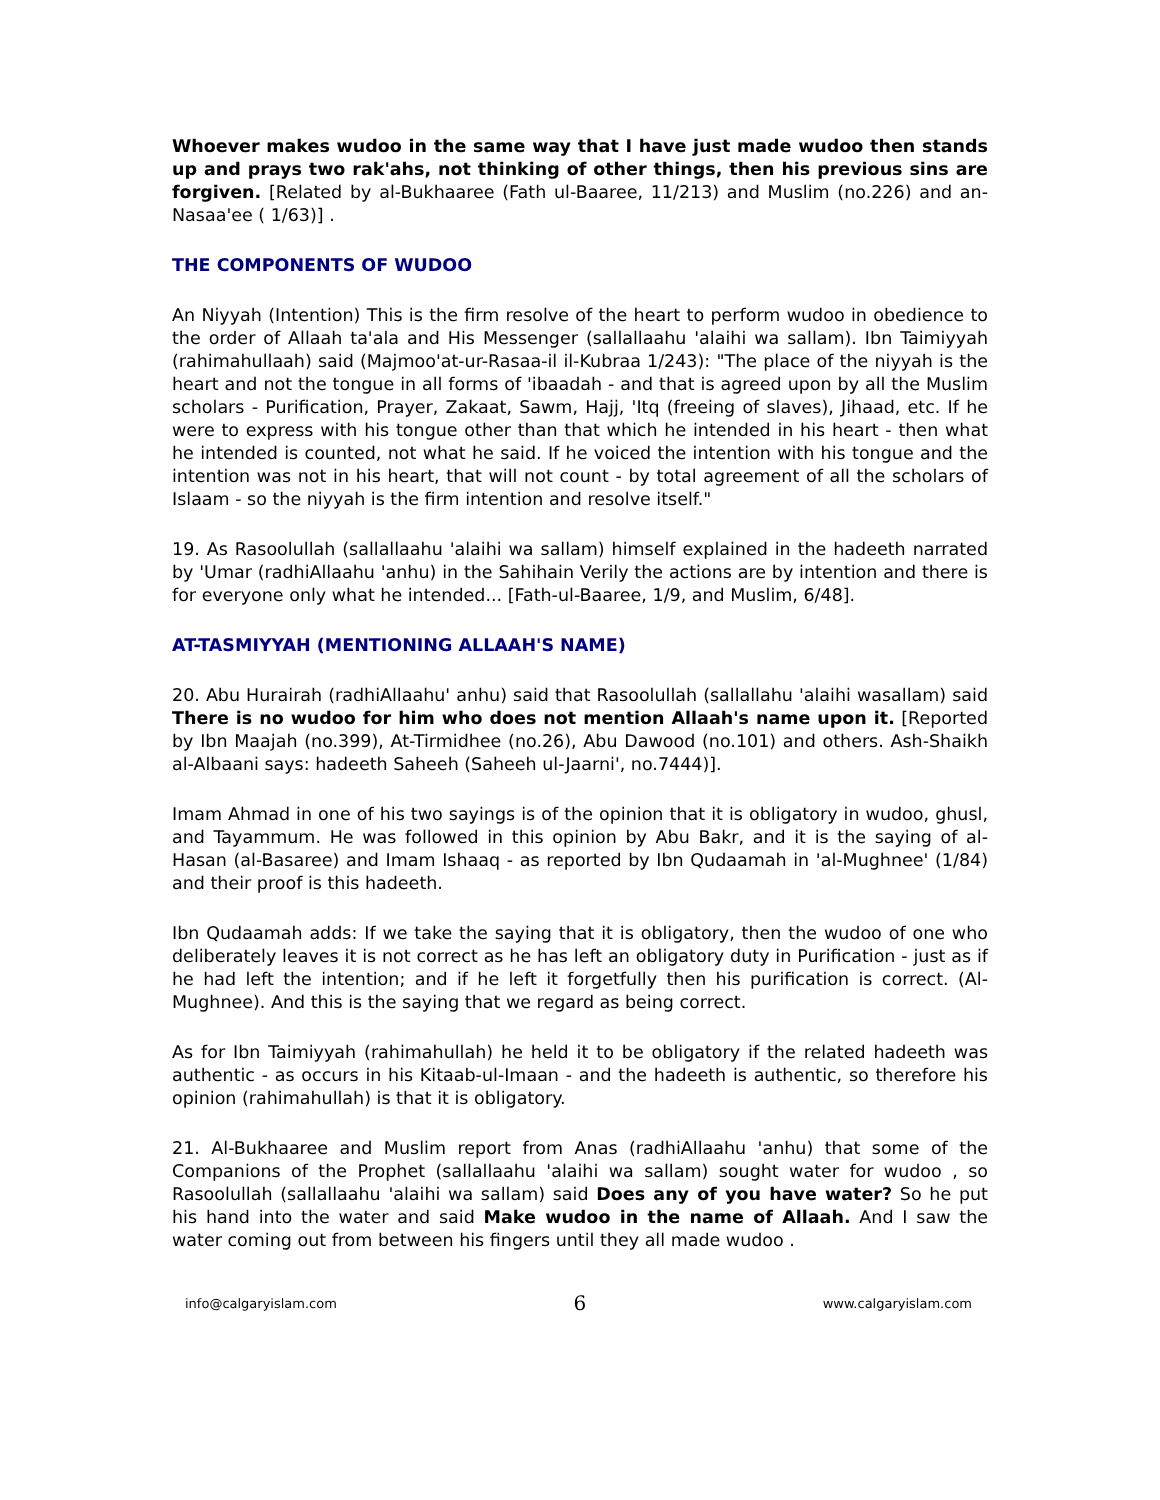Whoever makes wudoo in the same way that I have just made wudoo then stands up and prays two rak'ahs, not thinking of other things, then his previous sins are forgiven. [Related by al-Bukhaaree (Fath ul-Baaree, 11/213) and Muslim (no.226) and an-Nasaa'ee ( 1/63)] .
THE COMPONENTS OF WUDOO
An Niyyah (Intention) This is the firm resolve of the heart to perform wudoo in obedience to the order of Allaah ta'ala and His Messenger (sallallaahu 'alaihi wa sallam). Ibn Taimiyyah (rahimahullaah) said (Majmoo'at-ur-Rasaa-il il-Kubraa 1/243): "The place of the niyyah is the heart and not the tongue in all forms of 'ibaadah - and that is agreed upon by all the Muslim scholars - Purification, Prayer, Zakaat, Sawm, Hajj, 'Itq (freeing of slaves), Jihaad, etc. If he were to express with his tongue other than that which he intended in his heart - then what he intended is counted, not what he said. If he voiced the intention with his tongue and the intention was not in his heart, that will not count - by total agreement of all the scholars of Islaam - so the niyyah is the firm intention and resolve itself."
19. As Rasoolullah (sallallaahu 'alaihi wa sallam) himself explained in the hadeeth narrated by 'Umar (radhiAllaahu 'anhu) in the Sahihain Verily the actions are by intention and there is for everyone only what he intended... [Fath-ul-Baaree, 1/9, and Muslim, 6/48].
AT-TASMIYYAH (MENTIONING ALLAAH'S NAME)
20. Abu Hurairah (radhiAllaahu' anhu) said that Rasoolullah (sallallahu 'alaihi wasallam) said There is no wudoo for him who does not mention Allaah's name upon it. [Reported by Ibn Maajah (no.399), At-Tirmidhee (no.26), Abu Dawood (no.101) and others. Ash-Shaikh al-Albaani says: hadeeth Saheeh (Saheeh ul-Jaarni', no.7444)].
Imam Ahmad in one of his two sayings is of the opinion that it is obligatory in wudoo, ghusl, and Tayammum. He was followed in this opinion by Abu Bakr, and it is the saying of al-Hasan (al-Basaree) and Imam Ishaaq - as reported by Ibn Qudaamah in 'al-Mughnee' (1/84) and their proof is this hadeeth.
Ibn Qudaamah adds: If we take the saying that it is obligatory, then the wudoo of one who deliberately leaves it is not correct as he has left an obligatory duty in Purification - just as if he had left the intention; and if he left it forgetfully then his purification is correct. (Al-Mughnee). And this is the saying that we regard as being correct.
As for Ibn Taimiyyah (rahimahullah) he held it to be obligatory if the related hadeeth was authentic - as occurs in his Kitaab-ul-Imaan - and the hadeeth is authentic, so therefore his opinion (rahimahullah) is that it is obligatory.
21. Al-Bukhaaree and Muslim report from Anas (radhiAllaahu 'anhu) that some of the Companions of the Prophet (sallallaahu 'alaihi wa sallam) sought water for wudoo , so Rasoolullah (sallallaahu 'alaihi wa sallam) said Does any of you have water? So he put his hand into the water and said Make wudoo in the name of Allaah. And I saw the water coming out from between his fingers until they all made wudoo .
info@calgaryislam.com 6 www.calgaryislam.com